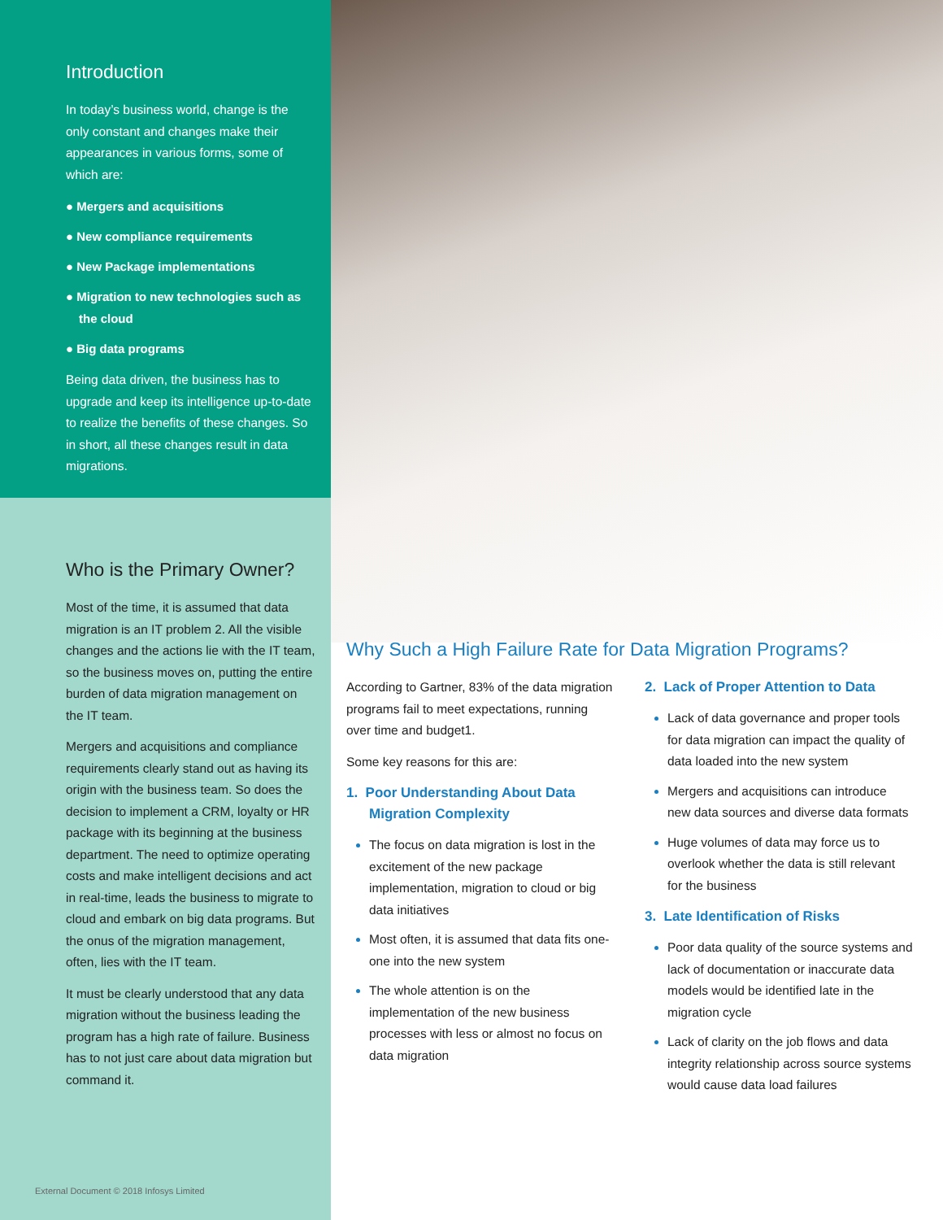Introduction
In today’s business world, change is the only constant and changes make their appearances in various forms, some of which are:
● Mergers and acquisitions
● New compliance requirements
● New Package implementations
● Migration to new technologies such as the cloud
● Big data programs
Being data driven, the business has to upgrade and keep its intelligence up-to-date to realize the benefits of these changes. So in short, all these changes result in data migrations.
Who is the Primary Owner?
Most of the time, it is assumed that data migration is an IT problem 2. All the visible changes and the actions lie with the IT team, so the business moves on, putting the entire burden of data migration management on the IT team.
Mergers and acquisitions and compliance requirements clearly stand out as having its origin with the business team. So does the decision to implement a CRM, loyalty or HR package with its beginning at the business department. The need to optimize operating costs and make intelligent decisions and act in real-time, leads the business to migrate to cloud and embark on big data programs. But the onus of the migration management, often, lies with the IT team.
It must be clearly understood that any data migration without the business leading the program has a high rate of failure. Business has to not just care about data migration but command it.
External Document © 2018 Infosys Limited
Why Such a High Failure Rate for Data Migration Programs?
According to Gartner, 83% of the data migration programs fail to meet expectations, running over time and budget1.
Some key reasons for this are:
1. Poor Understanding About Data Migration Complexity
The focus on data migration is lost in the excitement of the new package implementation, migration to cloud or big data initiatives
Most often, it is assumed that data fits one-one into the new system
The whole attention is on the implementation of the new business processes with less or almost no focus on data migration
2. Lack of Proper Attention to Data
Lack of data governance and proper tools for data migration can impact the quality of data loaded into the new system
Mergers and acquisitions can introduce new data sources and diverse data formats
Huge volumes of data may force us to overlook whether the data is still relevant for the business
3. Late Identification of Risks
Poor data quality of the source systems and lack of documentation or inaccurate data models would be identified late in the migration cycle
Lack of clarity on the job flows and data integrity relationship across source systems would cause data load failures